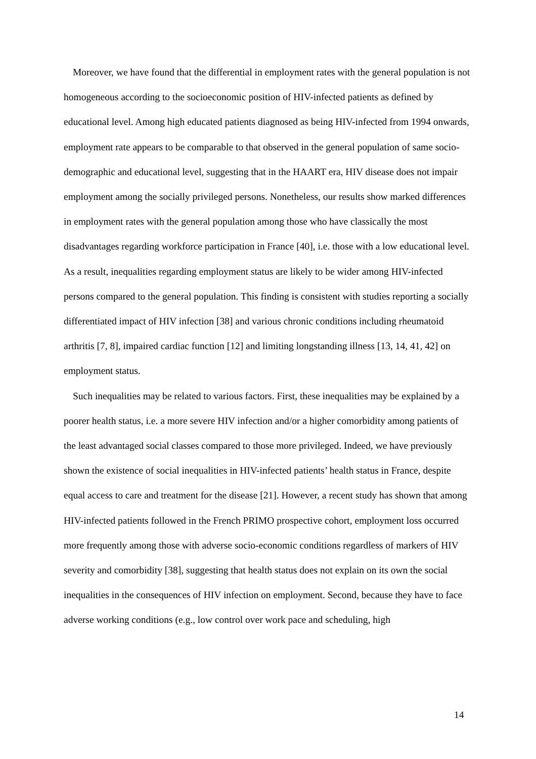Moreover, we have found that the differential in employment rates with the general population is not homogeneous according to the socioeconomic position of HIV-infected patients as defined by educational level. Among high educated patients diagnosed as being HIV-infected from 1994 onwards, employment rate appears to be comparable to that observed in the general population of same socio-demographic and educational level, suggesting that in the HAART era, HIV disease does not impair employment among the socially privileged persons. Nonetheless, our results show marked differences in employment rates with the general population among those who have classically the most disadvantages regarding workforce participation in France [40], i.e. those with a low educational level. As a result, inequalities regarding employment status are likely to be wider among HIV-infected persons compared to the general population. This finding is consistent with studies reporting a socially differentiated impact of HIV infection [38] and various chronic conditions including rheumatoid arthritis [7, 8], impaired cardiac function [12] and limiting longstanding illness [13, 14, 41, 42] on employment status.
Such inequalities may be related to various factors. First, these inequalities may be explained by a poorer health status, i.e. a more severe HIV infection and/or a higher comorbidity among patients of the least advantaged social classes compared to those more privileged. Indeed, we have previously shown the existence of social inequalities in HIV-infected patients’ health status in France, despite equal access to care and treatment for the disease [21]. However, a recent study has shown that among HIV-infected patients followed in the French PRIMO prospective cohort, employment loss occurred more frequently among those with adverse socio-economic conditions regardless of markers of HIV severity and comorbidity [38], suggesting that health status does not explain on its own the social inequalities in the consequences of HIV infection on employment. Second, because they have to face adverse working conditions (e.g., low control over work pace and scheduling, high
14